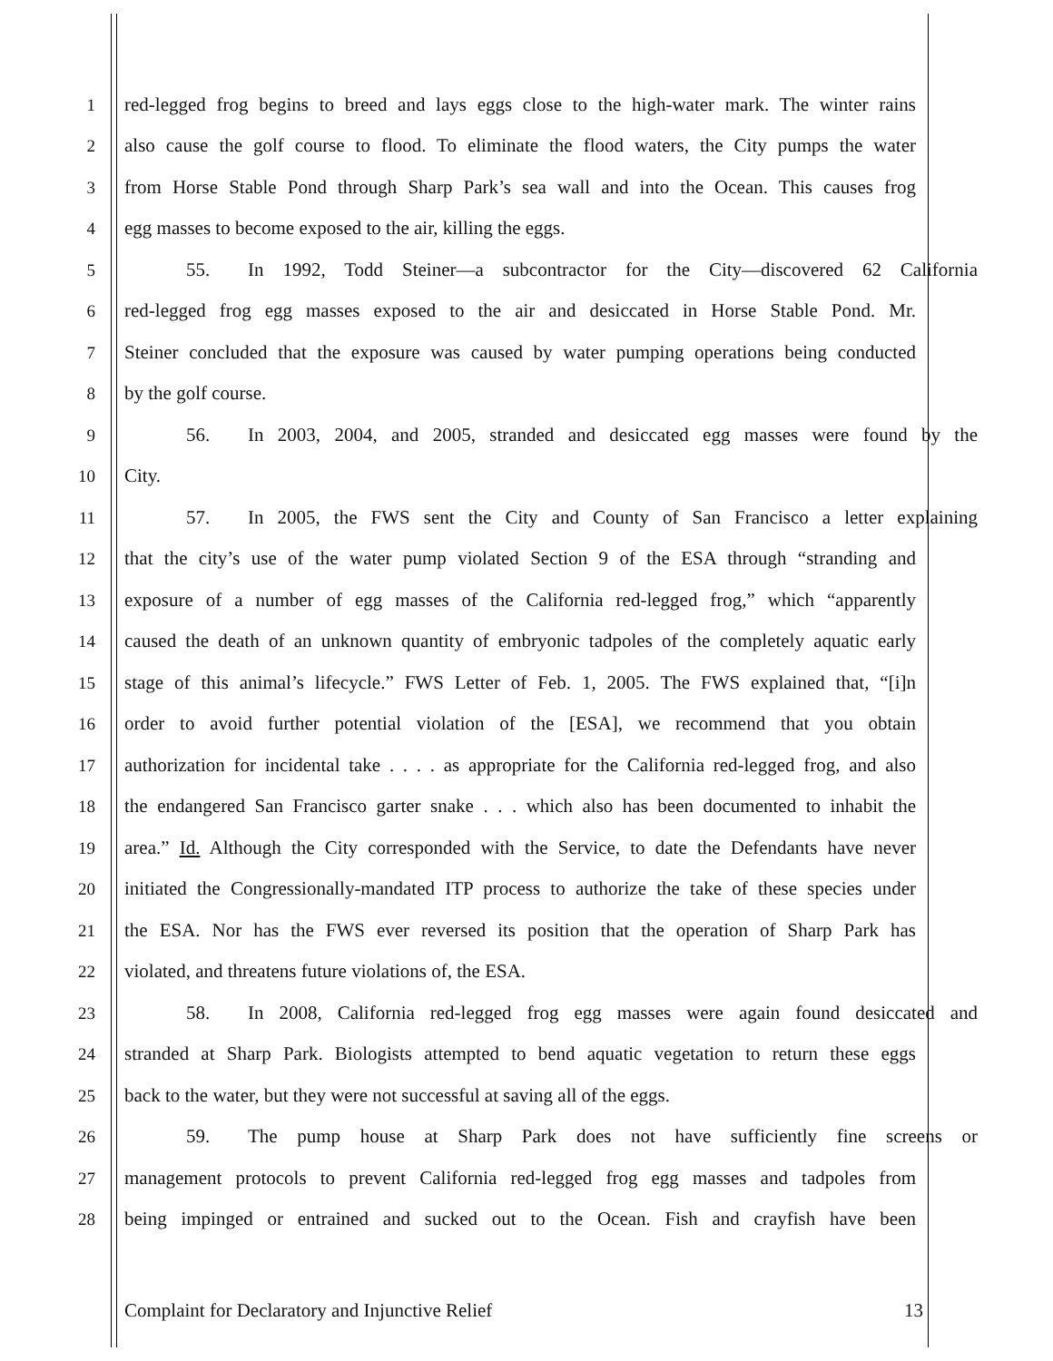1 red-legged frog begins to breed and lays eggs close to the high-water mark. The winter rains
2 also cause the golf course to flood. To eliminate the flood waters, the City pumps the water
3 from Horse Stable Pond through Sharp Park’s sea wall and into the Ocean. This causes frog
4 egg masses to become exposed to the air, killing the eggs.
5 55. In 1992, Todd Steiner—a subcontractor for the City—discovered 62 California
6 red-legged frog egg masses exposed to the air and desiccated in Horse Stable Pond. Mr.
7 Steiner concluded that the exposure was caused by water pumping operations being conducted
8 by the golf course.
9 56. In 2003, 2004, and 2005, stranded and desiccated egg masses were found by the
10 City.
11 57. In 2005, the FWS sent the City and County of San Francisco a letter explaining
12 that the city’s use of the water pump violated Section 9 of the ESA through “stranding and
13 exposure of a number of egg masses of the California red-legged frog,” which “apparently
14 caused the death of an unknown quantity of embryonic tadpoles of the completely aquatic early
15 stage of this animal’s lifecycle.” FWS Letter of Feb. 1, 2005. The FWS explained that, “[i]n
16 order to avoid further potential violation of the [ESA], we recommend that you obtain
17 authorization for incidental take . . . . as appropriate for the California red-legged frog, and also
18 the endangered San Francisco garter snake . . . which also has been documented to inhabit the
19 area.” Id. Although the City corresponded with the Service, to date the Defendants have never
20 initiated the Congressionally-mandated ITP process to authorize the take of these species under
21 the ESA. Nor has the FWS ever reversed its position that the operation of Sharp Park has
22 violated, and threatens future violations of, the ESA.
23 58. In 2008, California red-legged frog egg masses were again found desiccated and
24 stranded at Sharp Park. Biologists attempted to bend aquatic vegetation to return these eggs
25 back to the water, but they were not successful at saving all of the eggs.
26 59. The pump house at Sharp Park does not have sufficiently fine screens or
27 management protocols to prevent California red-legged frog egg masses and tadpoles from
28 being impinged or entrained and sucked out to the Ocean. Fish and crayfish have been
Complaint for Declaratory and Injunctive Relief 13